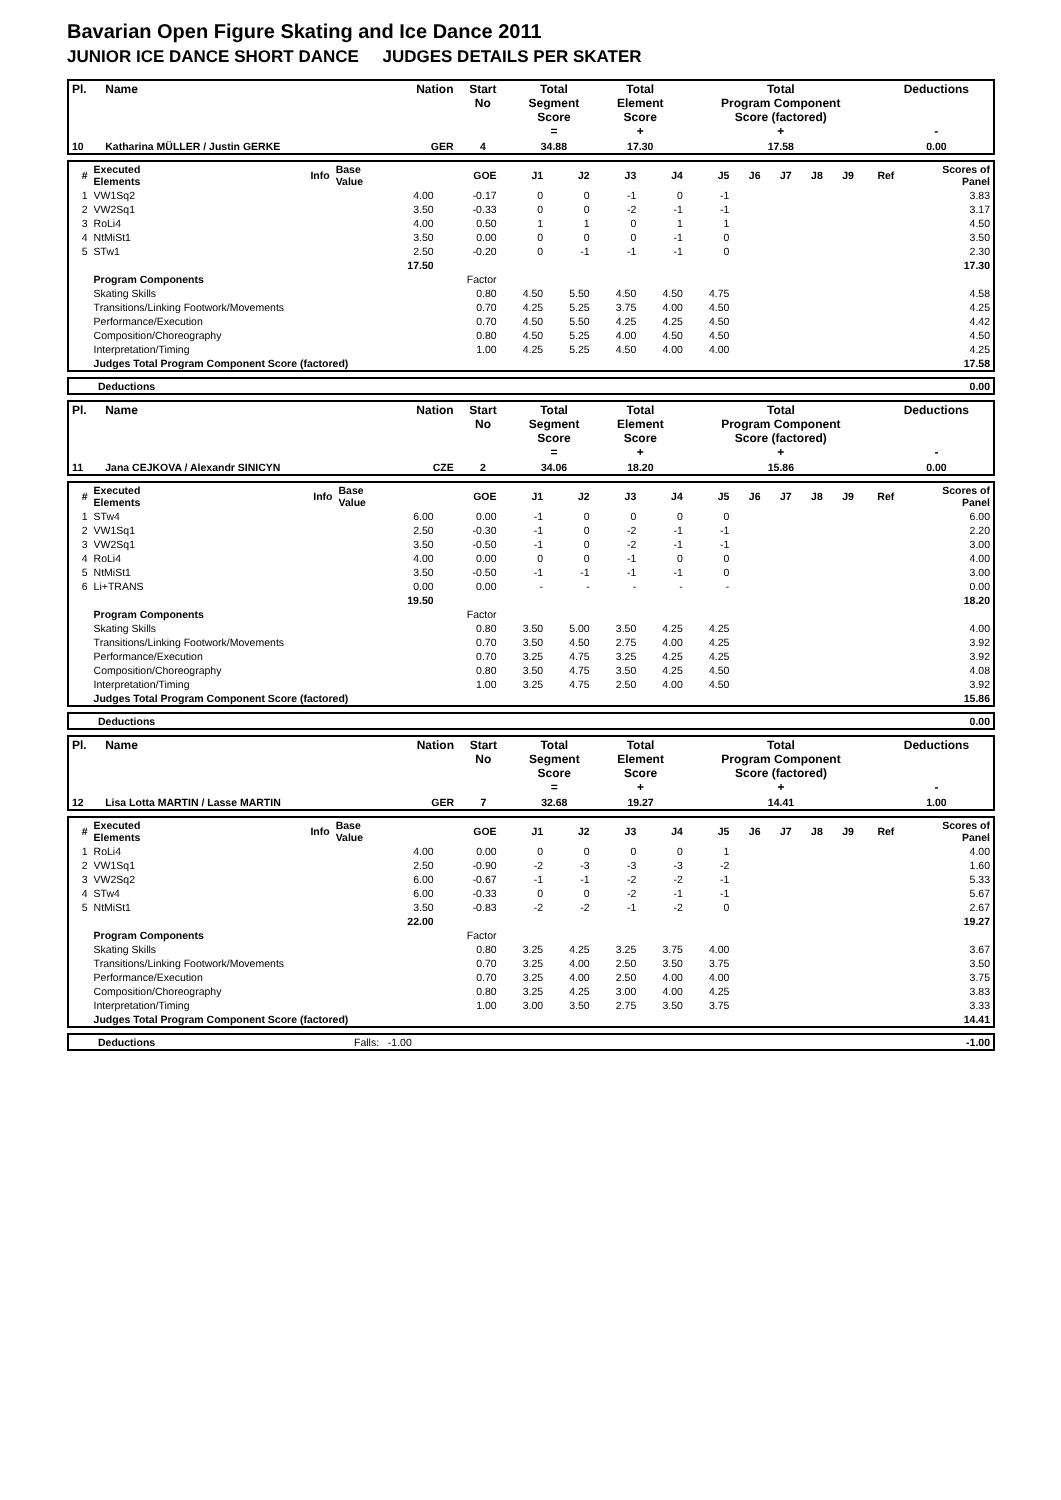Bavarian Open Figure Skating and Ice Dance 2011
JUNIOR ICE DANCE SHORT DANCE JUDGES DETAILS PER SKATER
| Pl. | Name | Nation | Start No | Total Segment Score = | Total Element Score + | Total Program Component Score (factored) + | Deductions - |
| --- | --- | --- | --- | --- | --- | --- | --- |
| 10 | Katharina MÜLLER / Justin GERKE | GER | 4 | 34.88 | 17.30 | 17.58 | 0.00 |
| # | Executed Elements | Info | Base Value | GOE | J1 | J2 | J3 | J4 | J5 | J6 | J7 | J8 | J9 | Ref | Scores of Panel |
| --- | --- | --- | --- | --- | --- | --- | --- | --- | --- | --- | --- | --- | --- | --- | --- |
| 1 | VW1Sq2 | | 4.00 | -0.17 | 0 | 0 | -1 | 0 | -1 | | | | | | 3.83 |
| 2 | VW2Sq1 | | 3.50 | -0.33 | 0 | 0 | -2 | -1 | -1 | | | | | | 3.17 |
| 3 | RoLi4 | | 4.00 | 0.50 | 1 | 1 | 0 | 1 | 1 | | | | | | 4.50 |
| 4 | NtMiSt1 | | 3.50 | 0.00 | 0 | 0 | 0 | -1 | 0 | | | | | | 3.50 |
| 5 | STw1 | | 2.50 | -0.20 | 0 | -1 | -1 | -1 | 0 | | | | | | 2.30 |
| | | | 17.50 | | | | | | | | | | | | 17.30 |
| | Program Components | | | Factor | | | | | | | | | | | |
| | Skating Skills | | | 0.80 | 4.50 | 5.50 | 4.50 | 4.50 | 4.75 | | | | | | 4.58 |
| | Transitions/Linking Footwork/Movements | | | 0.70 | 4.25 | 5.25 | 3.75 | 4.00 | 4.50 | | | | | | 4.25 |
| | Performance/Execution | | | 0.70 | 4.50 | 5.50 | 4.25 | 4.25 | 4.50 | | | | | | 4.42 |
| | Composition/Choreography | | | 0.80 | 4.50 | 5.25 | 4.00 | 4.50 | 4.50 | | | | | | 4.50 |
| | Interpretation/Timing | | | 1.00 | 4.25 | 5.25 | 4.50 | 4.00 | 4.00 | | | | | | 4.25 |
| | Judges Total Program Component Score (factored) | | | | | | | | | | | | | | 17.58 |
| | Deductions | 0.00 |
| Pl. | Name | Nation | Start No | Total Segment Score = | Total Element Score + | Total Program Component Score (factored) + | Deductions - |
| --- | --- | --- | --- | --- | --- | --- | --- |
| 11 | Jana CEJKOVA / Alexandr SINICYN | CZE | 2 | 34.06 | 18.20 | 15.86 | 0.00 |
| # | Executed Elements | Info | Base Value | GOE | J1 | J2 | J3 | J4 | J5 | J6 | J7 | J8 | J9 | Ref | Scores of Panel |
| --- | --- | --- | --- | --- | --- | --- | --- | --- | --- | --- | --- | --- | --- | --- | --- |
| 1 | STw4 | | 6.00 | 0.00 | -1 | 0 | 0 | 0 | 0 | | | | | | 6.00 |
| 2 | VW1Sq1 | | 2.50 | -0.30 | -1 | 0 | -2 | -1 | -1 | | | | | | 2.20 |
| 3 | VW2Sq1 | | 3.50 | -0.50 | -1 | 0 | -2 | -1 | -1 | | | | | | 3.00 |
| 4 | RoLi4 | | 4.00 | 0.00 | 0 | 0 | -1 | 0 | 0 | | | | | | 4.00 |
| 5 | NtMiSt1 | | 3.50 | -0.50 | -1 | -1 | -1 | -1 | 0 | | | | | | 3.00 |
| 6 | Li+TRANS | | 0.00 | 0.00 | - | - | - | - | - | | | | | | 0.00 |
| | | | 19.50 | | | | | | | | | | | | 18.20 |
| | Program Components | | | Factor | | | | | | | | | | | |
| | Skating Skills | | | 0.80 | 3.50 | 5.00 | 3.50 | 4.25 | 4.25 | | | | | | 4.00 |
| | Transitions/Linking Footwork/Movements | | | 0.70 | 3.50 | 4.50 | 2.75 | 4.00 | 4.25 | | | | | | 3.92 |
| | Performance/Execution | | | 0.70 | 3.25 | 4.75 | 3.25 | 4.25 | 4.25 | | | | | | 3.92 |
| | Composition/Choreography | | | 0.80 | 3.50 | 4.75 | 3.50 | 4.25 | 4.50 | | | | | | 4.08 |
| | Interpretation/Timing | | | 1.00 | 3.25 | 4.75 | 2.50 | 4.00 | 4.50 | | | | | | 3.92 |
| | Judges Total Program Component Score (factored) | | | | | | | | | | | | | | 15.86 |
| | Deductions | 0.00 |
| Pl. | Name | Nation | Start No | Total Segment Score = | Total Element Score + | Total Program Component Score (factored) + | Deductions - |
| --- | --- | --- | --- | --- | --- | --- | --- |
| 12 | Lisa Lotta MARTIN / Lasse MARTIN | GER | 7 | 32.68 | 19.27 | 14.41 | 1.00 |
| # | Executed Elements | Info | Base Value | GOE | J1 | J2 | J3 | J4 | J5 | J6 | J7 | J8 | J9 | Ref | Scores of Panel |
| --- | --- | --- | --- | --- | --- | --- | --- | --- | --- | --- | --- | --- | --- | --- | --- |
| 1 | RoLi4 | | 4.00 | 0.00 | 0 | 0 | 0 | 0 | 1 | | | | | | 4.00 |
| 2 | VW1Sq1 | | 2.50 | -0.90 | -2 | -3 | -3 | -3 | -2 | | | | | | 1.60 |
| 3 | VW2Sq2 | | 6.00 | -0.67 | -1 | -1 | -2 | -2 | -1 | | | | | | 5.33 |
| 4 | STw4 | | 6.00 | -0.33 | 0 | 0 | -2 | -1 | -1 | | | | | | 5.67 |
| 5 | NtMiSt1 | | 3.50 | -0.83 | -2 | -2 | -1 | -2 | 0 | | | | | | 2.67 |
| | | | 22.00 | | | | | | | | | | | | 19.27 |
| | Program Components | | | Factor | | | | | | | | | | | |
| | Skating Skills | | | 0.80 | 3.25 | 4.25 | 3.25 | 3.75 | 4.00 | | | | | | 3.67 |
| | Transitions/Linking Footwork/Movements | | | 0.70 | 3.25 | 4.00 | 2.50 | 3.50 | 3.75 | | | | | | 3.50 |
| | Performance/Execution | | | 0.70 | 3.25 | 4.00 | 2.50 | 4.00 | 4.00 | | | | | | 3.75 |
| | Composition/Choreography | | | 0.80 | 3.25 | 4.25 | 3.00 | 4.00 | 4.25 | | | | | | 3.83 |
| | Interpretation/Timing | | | 1.00 | 3.00 | 3.50 | 2.75 | 3.50 | 3.75 | | | | | | 3.33 |
| | Judges Total Program Component Score (factored) | | | | | | | | | | | | | | 14.41 |
| | Deductions | Falls: -1.00 | -1.00 |